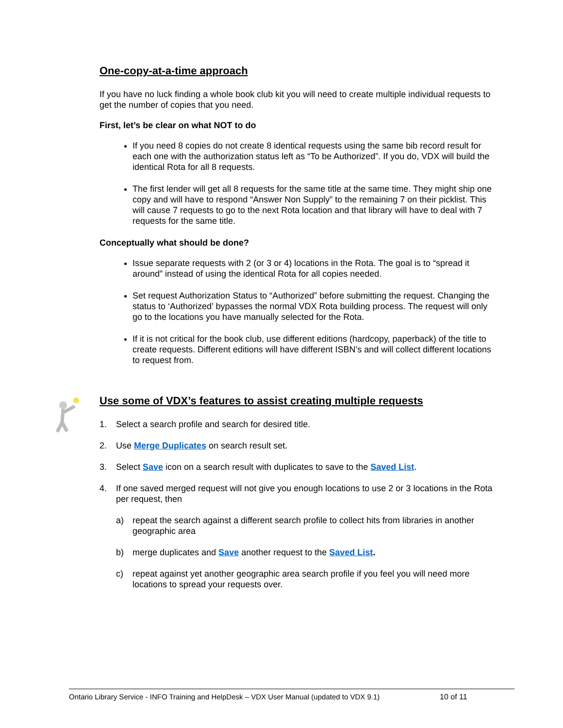One-copy-at-a-time approach
If you have no luck finding a whole book club kit you will need to create multiple individual requests to get the number of copies that you need.
First, let’s be clear on what NOT to do
If you need 8 copies do not create 8 identical requests using the same bib record result for each one with the authorization status left as “To be Authorized”. If you do, VDX will build the identical Rota for all 8 requests.
The first lender will get all 8 requests for the same title at the same time. They might ship one copy and will have to respond “Answer Non Supply” to the remaining 7 on their picklist. This will cause 7 requests to go to the next Rota location and that library will have to deal with 7 requests for the same title.
Conceptually what should be done?
Issue separate requests with 2 (or 3 or 4) locations in the Rota. The goal is to “spread it around” instead of using the identical Rota for all copies needed.
Set request Authorization Status to “Authorized” before submitting the request. Changing the status to ‘Authorized’ bypasses the normal VDX Rota building process. The request will only go to the locations you have manually selected for the Rota.
If it is not critical for the book club, use different editions (hardcopy, paperback) of the title to create requests. Different editions will have different ISBN’s and will collect different locations to request from.
Use some of VDX’s features to assist creating multiple requests
1. Select a search profile and search for desired title.
2. Use Merge Duplicates on search result set.
3. Select Save icon on a search result with duplicates to save to the Saved List.
4. If one saved merged request will not give you enough locations to use 2 or 3 locations in the Rota per request, then
a) repeat the search against a different search profile to collect hits from libraries in another geographic area
b) merge duplicates and Save another request to the Saved List.
c) repeat against yet another geographic area search profile if you feel you will need more locations to spread your requests over.
Ontario Library Service - INFO Training and HelpDesk – VDX User Manual (updated to VDX 9.1) 10 of 11